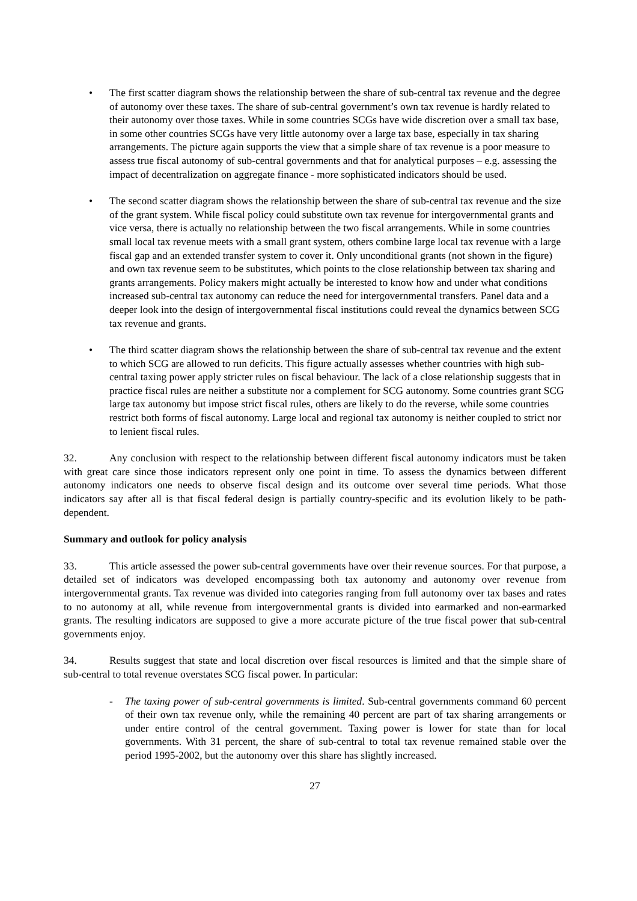• The first scatter diagram shows the relationship between the share of sub-central tax revenue and the degree of autonomy over these taxes. The share of sub-central government’s own tax revenue is hardly related to their autonomy over those taxes. While in some countries SCGs have wide discretion over a small tax base, in some other countries SCGs have very little autonomy over a large tax base, especially in tax sharing arrangements. The picture again supports the view that a simple share of tax revenue is a poor measure to assess true fiscal autonomy of sub-central governments and that for analytical purposes – e.g. assessing the impact of decentralization on aggregate finance - more sophisticated indicators should be used.
• The second scatter diagram shows the relationship between the share of sub-central tax revenue and the size of the grant system. While fiscal policy could substitute own tax revenue for intergovernmental grants and vice versa, there is actually no relationship between the two fiscal arrangements. While in some countries small local tax revenue meets with a small grant system, others combine large local tax revenue with a large fiscal gap and an extended transfer system to cover it. Only unconditional grants (not shown in the figure) and own tax revenue seem to be substitutes, which points to the close relationship between tax sharing and grants arrangements. Policy makers might actually be interested to know how and under what conditions increased sub-central tax autonomy can reduce the need for intergovernmental transfers. Panel data and a deeper look into the design of intergovernmental fiscal institutions could reveal the dynamics between SCG tax revenue and grants.
• The third scatter diagram shows the relationship between the share of sub-central tax revenue and the extent to which SCG are allowed to run deficits. This figure actually assesses whether countries with high sub-central taxing power apply stricter rules on fiscal behaviour. The lack of a close relationship suggests that in practice fiscal rules are neither a substitute nor a complement for SCG autonomy. Some countries grant SCG large tax autonomy but impose strict fiscal rules, others are likely to do the reverse, while some countries restrict both forms of fiscal autonomy. Large local and regional tax autonomy is neither coupled to strict nor to lenient fiscal rules.
32. Any conclusion with respect to the relationship between different fiscal autonomy indicators must be taken with great care since those indicators represent only one point in time. To assess the dynamics between different autonomy indicators one needs to observe fiscal design and its outcome over several time periods. What those indicators say after all is that fiscal federal design is partially country-specific and its evolution likely to be path-dependent.
Summary and outlook for policy analysis
33. This article assessed the power sub-central governments have over their revenue sources. For that purpose, a detailed set of indicators was developed encompassing both tax autonomy and autonomy over revenue from intergovernmental grants. Tax revenue was divided into categories ranging from full autonomy over tax bases and rates to no autonomy at all, while revenue from intergovernmental grants is divided into earmarked and non-earmarked grants. The resulting indicators are supposed to give a more accurate picture of the true fiscal power that sub-central governments enjoy.
34. Results suggest that state and local discretion over fiscal resources is limited and that the simple share of sub-central to total revenue overstates SCG fiscal power. In particular:
- The taxing power of sub-central governments is limited. Sub-central governments command 60 percent of their own tax revenue only, while the remaining 40 percent are part of tax sharing arrangements or under entire control of the central government. Taxing power is lower for state than for local governments. With 31 percent, the share of sub-central to total tax revenue remained stable over the period 1995-2002, but the autonomy over this share has slightly increased.
27